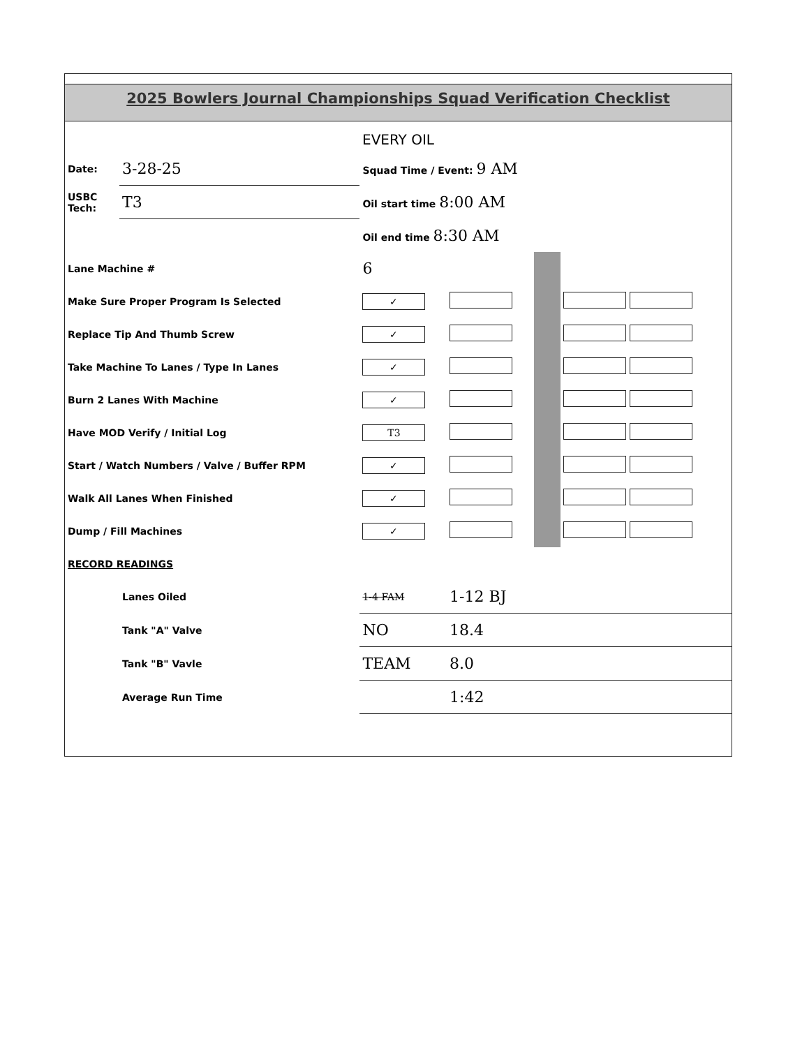2025 Bowlers Journal Championships Squad Verification Checklist
EVERY OIL
| Date: | 3-28-25 | Squad Time / Event: 9 AM | | | |
| USBC Tech: | T3 | Oil start time 8:00 AM | | | |
| | | Oil end time 8:30 AM | | | |
| Lane Machine # | | 6 | | | |
| Make Sure Proper Program Is Selected | | ✓ | | | |
| Replace Tip And Thumb Screw | | ✓ | | | |
| Take Machine To Lanes / Type In Lanes | | ✓ | | | |
| Burn 2 Lanes With Machine | | ✓ | | | |
| Have MOD Verify / Initial Log | | T3 | | | |
| Start / Watch Numbers / Valve / Buffer RPM | | ✓ | | | |
| Walk All Lanes When Finished | | ✓ | | | |
| Dump / Fill Machines | | ✓ | | | |
| RECORD READINGS | | | | | |
| | Lanes Oiled | 1-4 FAM | 1-12 BJ | | |
| | Tank "A" Valve | NO | 18.4 | | |
| | Tank "B" Vavle | TEAM | 8.0 | | |
| | Average Run Time | | 1:42 | | |